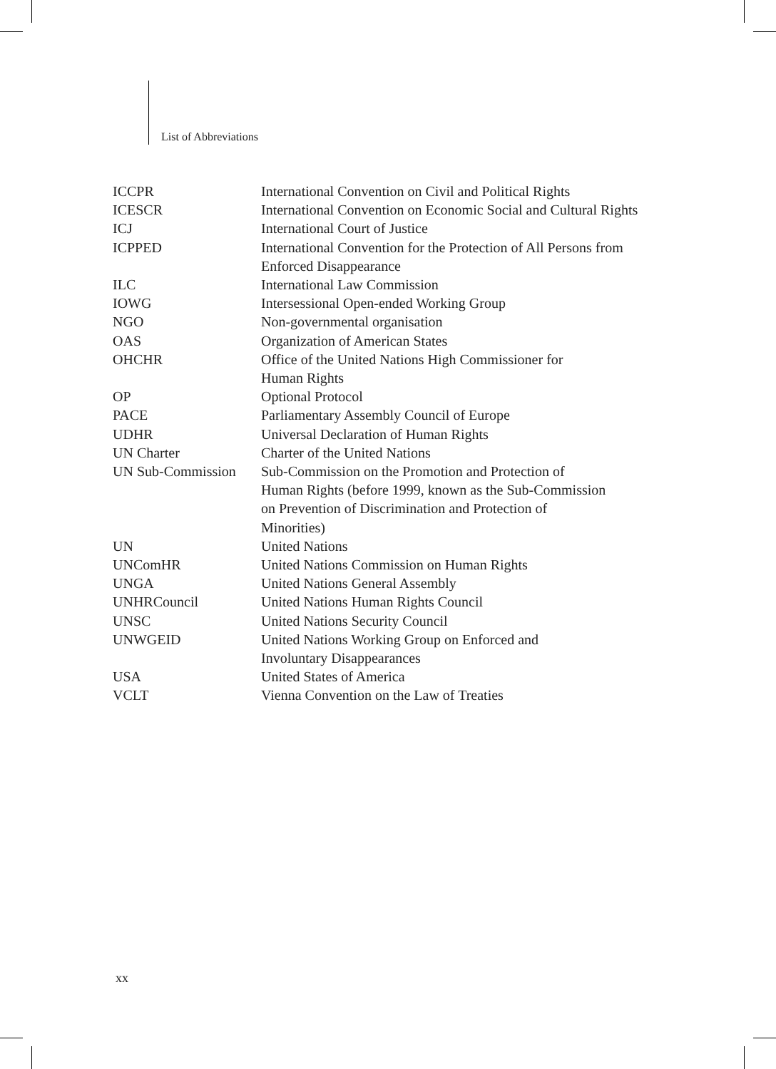List of Abbreviations
| ICCPR | International Convention on Civil and Political Rights |
| ICESCR | International Convention on Economic Social and Cultural Rights |
| ICJ | International Court of Justice |
| ICPPED | International Convention for the Protection of All Persons from Enforced Disappearance |
| ILC | International Law Commission |
| IOWG | Intersessional Open-ended Working Group |
| NGO | Non-governmental organisation |
| OAS | Organization of American States |
| OHCHR | Office of the United Nations High Commissioner for Human Rights |
| OP | Optional Protocol |
| PACE | Parliamentary Assembly Council of Europe |
| UDHR | Universal Declaration of Human Rights |
| UN Charter | Charter of the United Nations |
| UN Sub-Commission | Sub-Commission on the Promotion and Protection of Human Rights (before 1999, known as the Sub-Commission on Prevention of Discrimination and Protection of Minorities) |
| UN | United Nations |
| UNComHR | United Nations Commission on Human Rights |
| UNGA | United Nations General Assembly |
| UNHRCouncil | United Nations Human Rights Council |
| UNSC | United Nations Security Council |
| UNWGEID | United Nations Working Group on Enforced and Involuntary Disappearances |
| USA | United States of America |
| VCLT | Vienna Convention on the Law of Treaties |
xx